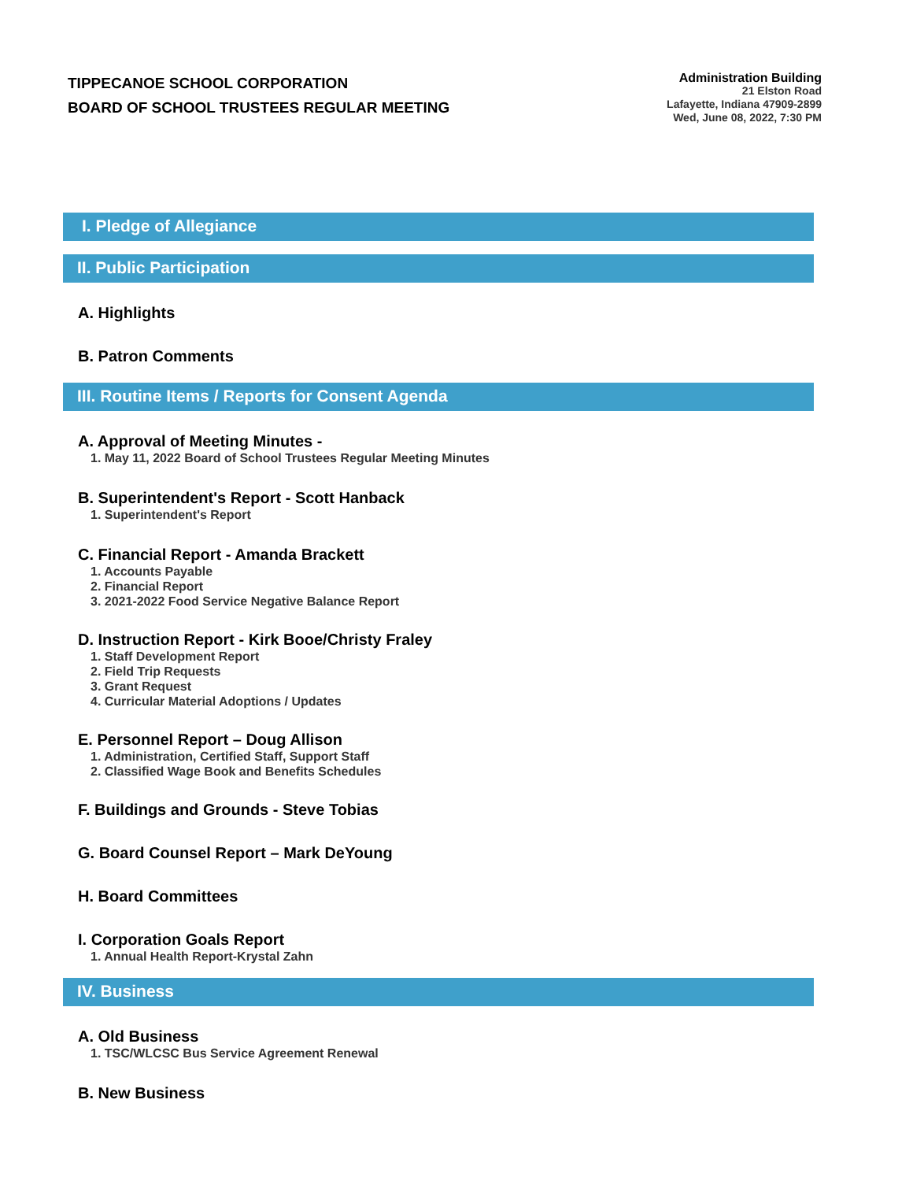TIPPECANOE SCHOOL CORPORATION
BOARD OF SCHOOL TRUSTEES REGULAR MEETING
Administration Building
21 Elston Road
Lafayette, Indiana 47909-2899
Wed, June 08, 2022, 7:30 PM
I. Pledge of Allegiance
II. Public Participation
A. Highlights
B. Patron Comments
III. Routine Items / Reports for Consent Agenda
A. Approval of Meeting Minutes -
1. May 11, 2022 Board of School Trustees Regular Meeting Minutes
B. Superintendent's Report - Scott Hanback
1. Superintendent's Report
C. Financial Report - Amanda Brackett
1. Accounts Payable
2. Financial Report
3. 2021-2022 Food Service Negative Balance Report
D. Instruction Report - Kirk Booe/Christy Fraley
1. Staff Development Report
2. Field Trip Requests
3. Grant Request
4. Curricular Material Adoptions / Updates
E. Personnel Report – Doug Allison
1. Administration, Certified Staff, Support Staff
2. Classified Wage Book and Benefits Schedules
F. Buildings and Grounds - Steve Tobias
G. Board Counsel Report – Mark DeYoung
H. Board Committees
I. Corporation Goals Report
1. Annual Health Report-Krystal Zahn
IV. Business
A. Old Business
1. TSC/WLCSC Bus Service Agreement Renewal
B. New Business